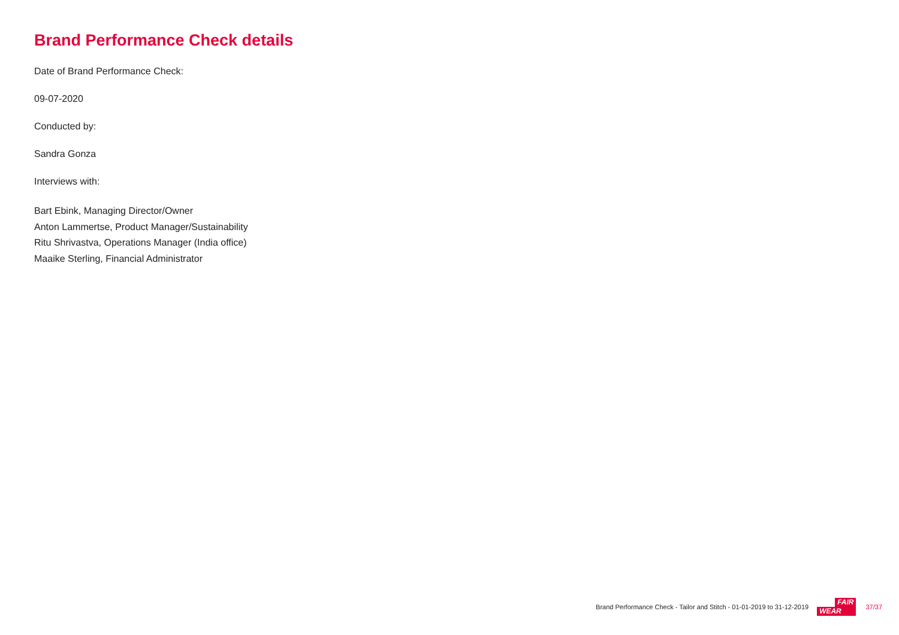Brand Performance Check details
Date of Brand Performance Check:
09-07-2020
Conducted by:
Sandra Gonza
Interviews with:
Bart Ebink, Managing Director/Owner
Anton Lammertse, Product Manager/Sustainability
Ritu Shrivastva, Operations Manager (India office)
Maaike Sterling, Financial Administrator
Brand Performance Check - Tailor and Stitch - 01-01-2019 to 31-12-2019
FAIR
WEAR
37/37